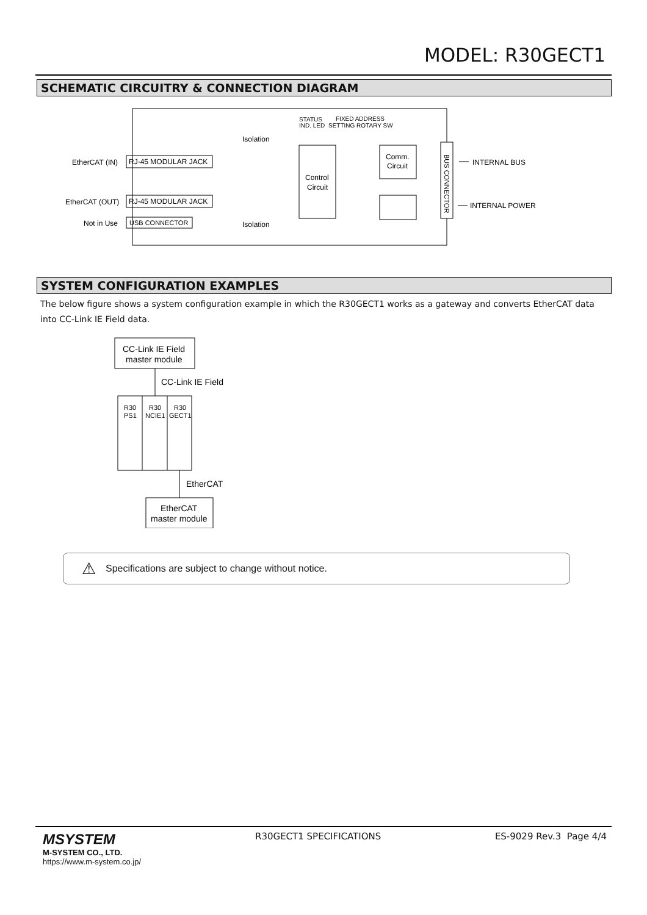MODEL: R30GECT1
SCHEMATIC CIRCUITRY & CONNECTION DIAGRAM
EtherCAT (IN)
RJ-45 MODULAR JACK
EtherCAT (OUT)
RJ-45 MODULAR JACK
Not in Use
USB CONNECTOR
Isolation
Isolation
Control
Circuit
Comm.
Circuit
BUS CONNECTOR
STATUS
IND. LED
FIXED ADDRESS
SETTING ROTARY SW
INTERNAL BUS
INTERNAL POWER
SYSTEM CONFIGURATION EXAMPLES
The below figure shows a system configuration example in which the R30GECT1 works as a gateway and converts EtherCAT data into CC-Link IE Field data.
CC-Link IE Field
master module
CC-Link IE Field
R30
PS1
R30
NCIE1
R30
GECT1
EtherCAT
EtherCAT
master module
⚠ Specifications are subject to change without notice.
MSYSTEM
M-SYSTEM CO., LTD.
https://www.m-system.co.jp/
R30GECT1 SPECIFICATIONS ES-9029 Rev.3 Page 4/4